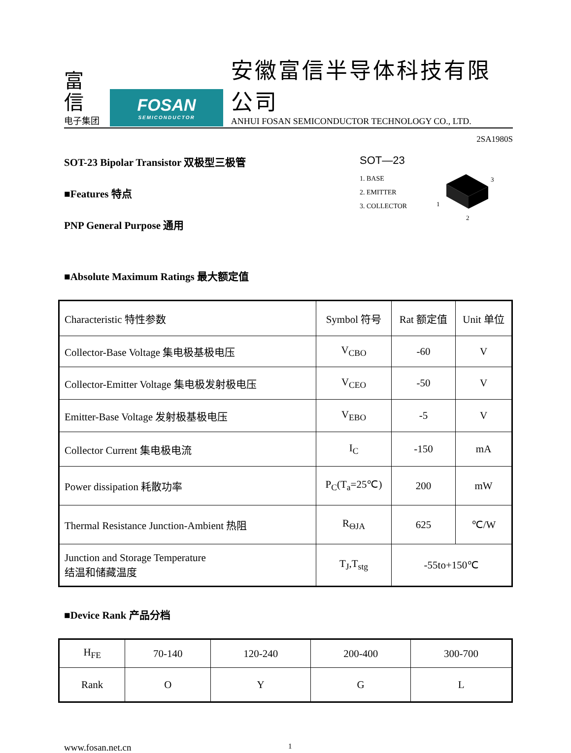富信
电子集团
FOSAN
SEMICONDUCTOR
安徽富信半导体科技有限公司
ANHUI FOSAN SEMICONDUCTOR TECHNOLOGY CO., LTD.
2SA1980S
SOT-23 Bipolar Transistor 双极型三极管
■Features 特点
PNP General Purpose 通用
SOT—23
1. BASE
2. EMITTER
3. COLLECTOR
3
1
2
■Absolute Maximum Ratings 最大额定值
| Characteristic 特性参数 | Symbol 符号 | Rat 额定值 | Unit 单位 |
| Collector-Base Voltage 集电极基极电压 | V<sub>CBO</sub> | -60 | V |
| Collector-Emitter Voltage 集电极发射极电压 | V<sub>CEO</sub> | -50 | V |
| Emitter-Base Voltage 发射极基极电压 | V<sub>EBO</sub> | -5 | V |
| Collector Current 集电极电流 | I<sub>C</sub> | -150 | mA |
| Power dissipation 耗散功率 | P<sub>C</sub>(T<sub>a</sub>=25℃) | 200 | mW |
| Thermal Resistance Junction-Ambient 热阻 | R<sub>ΘJA</sub> | 625 | ℃/W |
| Junction and Storage Temperature 结温和储藏温度 | T<sub>J</sub>,T<sub>stg</sub> | -55to+150℃ | |
■Device Rank 产品分档
| H<sub>FE</sub> | 70-140 | 120-240 | 200-400 | 300-700 |
| Rank | O | Y | G | L |
www.fosan.net.cn
1